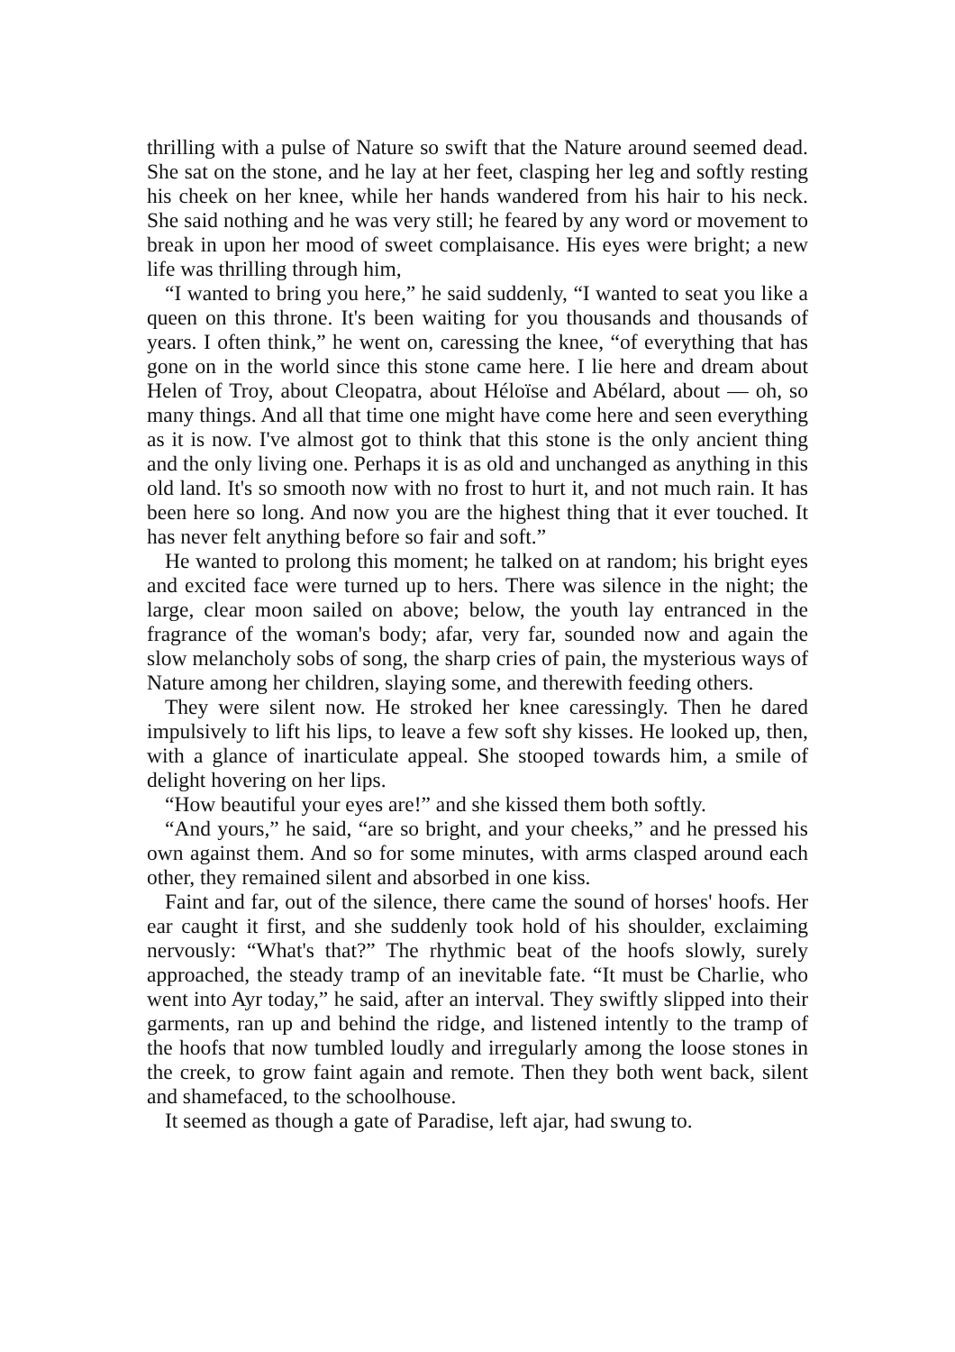thrilling with a pulse of Nature so swift that the Nature around seemed dead. She sat on the stone, and he lay at her feet, clasping her leg and softly resting his cheek on her knee, while her hands wandered from his hair to his neck. She said nothing and he was very still; he feared by any word or movement to break in upon her mood of sweet complaisance. His eyes were bright; a new life was thrilling through him,
“I wanted to bring you here,” he said suddenly, “I wanted to seat you like a queen on this throne. It's been waiting for you thousands and thousands of years. I often think,” he went on, caressing the knee, “of everything that has gone on in the world since this stone came here. I lie here and dream about Helen of Troy, about Cleopatra, about Héloïse and Abélard, about — oh, so many things. And all that time one might have come here and seen everything as it is now. I've almost got to think that this stone is the only ancient thing and the only living one. Perhaps it is as old and unchanged as anything in this old land. It's so smooth now with no frost to hurt it, and not much rain. It has been here so long. And now you are the highest thing that it ever touched. It has never felt anything before so fair and soft.”
He wanted to prolong this moment; he talked on at random; his bright eyes and excited face were turned up to hers. There was silence in the night; the large, clear moon sailed on above; below, the youth lay entranced in the fragrance of the woman's body; afar, very far, sounded now and again the slow melancholy sobs of song, the sharp cries of pain, the mysterious ways of Nature among her children, slaying some, and therewith feeding others.
They were silent now. He stroked her knee caressingly. Then he dared impulsively to lift his lips, to leave a few soft shy kisses. He looked up, then, with a glance of inarticulate appeal. She stooped towards him, a smile of delight hovering on her lips.
“How beautiful your eyes are!” and she kissed them both softly.
“And yours,” he said, “are so bright, and your cheeks,” and he pressed his own against them. And so for some minutes, with arms clasped around each other, they remained silent and absorbed in one kiss.
Faint and far, out of the silence, there came the sound of horses' hoofs. Her ear caught it first, and she suddenly took hold of his shoulder, exclaiming nervously: “What's that?” The rhythmic beat of the hoofs slowly, surely approached, the steady tramp of an inevitable fate. “It must be Charlie, who went into Ayr today,” he said, after an interval. They swiftly slipped into their garments, ran up and behind the ridge, and listened intently to the tramp of the hoofs that now tumbled loudly and irregularly among the loose stones in the creek, to grow faint again and remote. Then they both went back, silent and shamefaced, to the schoolhouse.
It seemed as though a gate of Paradise, left ajar, had swung to.